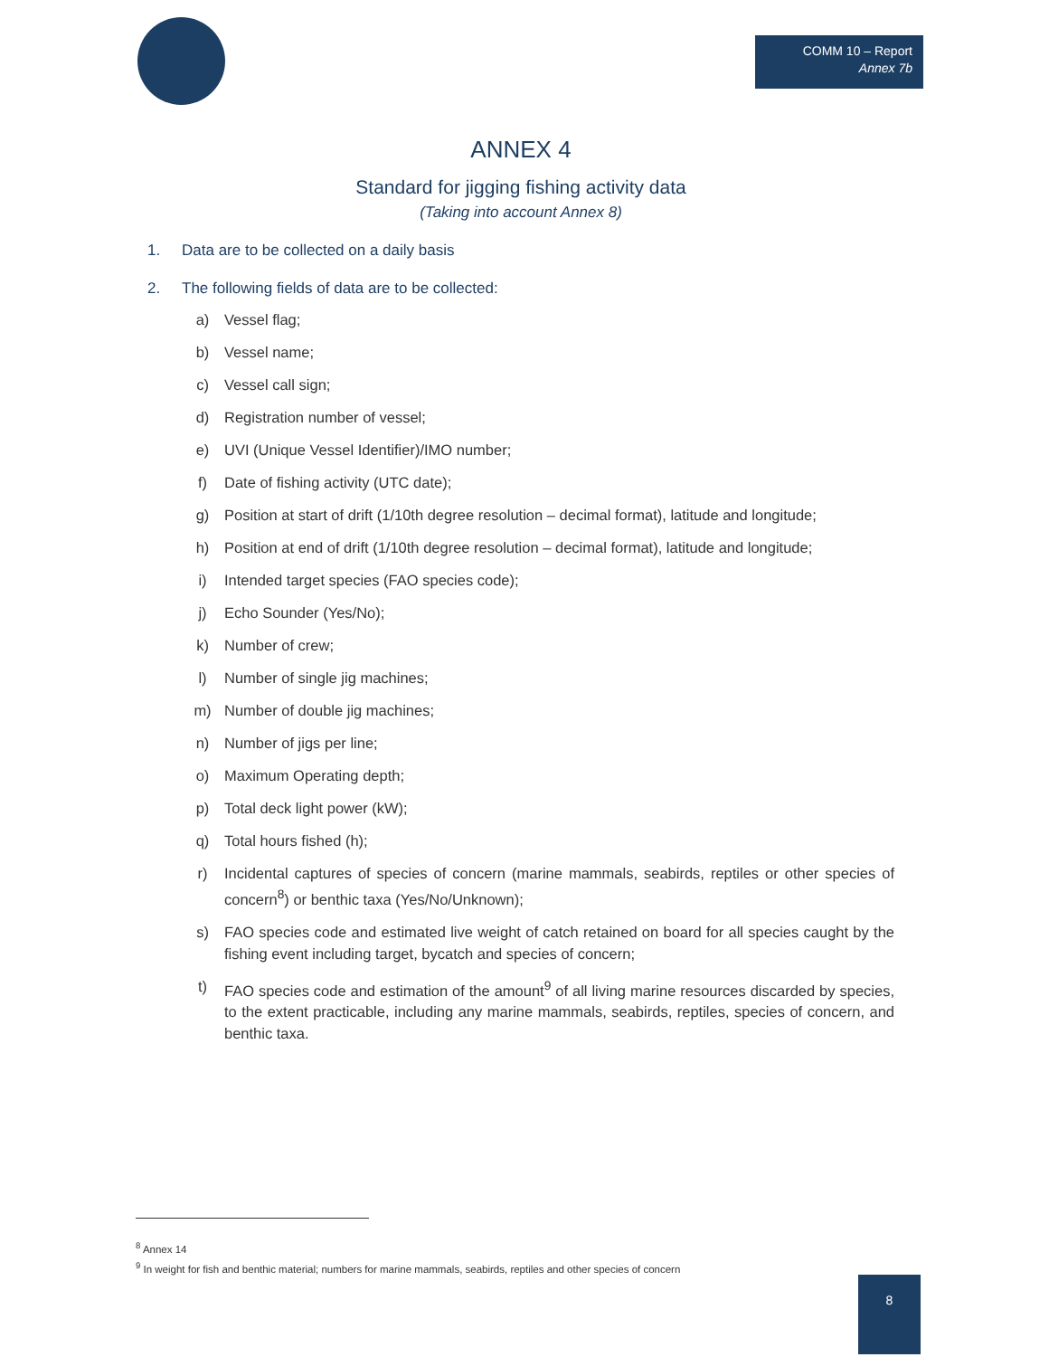COMM 10 – Report
Annex 7b
ANNEX 4
Standard for jigging fishing activity data
(Taking into account Annex 8)
1. Data are to be collected on a daily basis
2. The following fields of data are to be collected:
a) Vessel flag;
b) Vessel name;
c) Vessel call sign;
d) Registration number of vessel;
e) UVI (Unique Vessel Identifier)/IMO number;
f) Date of fishing activity (UTC date);
g) Position at start of drift (1/10th degree resolution – decimal format), latitude and longitude;
h) Position at end of drift (1/10th degree resolution – decimal format), latitude and longitude;
i) Intended target species (FAO species code);
j) Echo Sounder (Yes/No);
k) Number of crew;
l) Number of single jig machines;
m) Number of double jig machines;
n) Number of jigs per line;
o) Maximum Operating depth;
p) Total deck light power (kW);
q) Total hours fished (h);
r) Incidental captures of species of concern (marine mammals, seabirds, reptiles or other species of concern<sup>8</sup>) or benthic taxa (Yes/No/Unknown);
s) FAO species code and estimated live weight of catch retained on board for all species caught by the fishing event including target, bycatch and species of concern;
t) FAO species code and estimation of the amount<sup>9</sup> of all living marine resources discarded by species, to the extent practicable, including any marine mammals, seabirds, reptiles, species of concern, and benthic taxa.
<sup>8</sup> Annex 14
<sup>9</sup> In weight for fish and benthic material; numbers for marine mammals, seabirds, reptiles and other species of concern
8